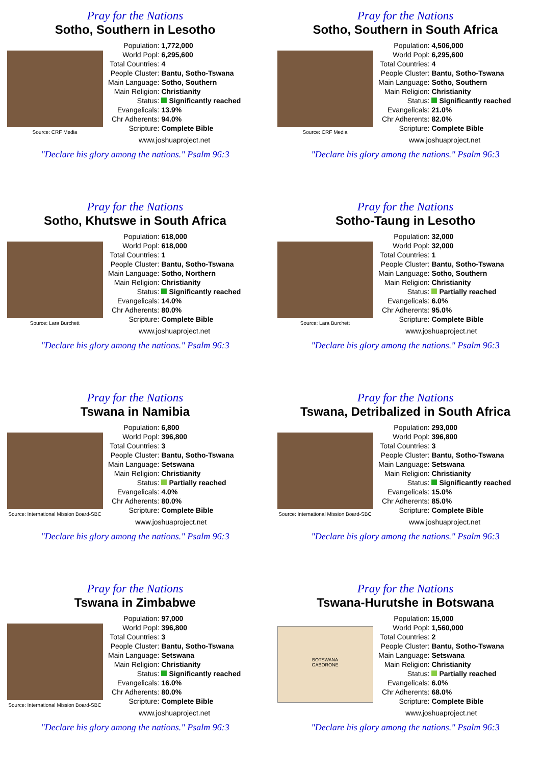Pray for the Nations
Sotho, Southern in Lesotho
Source: CRF Media
| Population: | 1,772,000 |
| World Popl: | 6,295,600 |
| Total Countries: | 4 |
| People Cluster: | Bantu, Sotho-Tswana |
| Main Language: | Sotho, Southern |
| Main Religion: | Christianity |
| Status: | Significantly reached |
| Evangelicals: | 13.9% |
| Chr Adherents: | 94.0% |
| Scripture: | Complete Bible |
www.joshuaproject.net
"Declare his glory among the nations." Psalm 96:3
Pray for the Nations
Sotho, Southern in South Africa
Source: CRF Media
| Population: | 4,506,000 |
| World Popl: | 6,295,600 |
| Total Countries: | 4 |
| People Cluster: | Bantu, Sotho-Tswana |
| Main Language: | Sotho, Southern |
| Main Religion: | Christianity |
| Status: | Significantly reached |
| Evangelicals: | 21.0% |
| Chr Adherents: | 82.0% |
| Scripture: | Complete Bible |
www.joshuaproject.net
"Declare his glory among the nations." Psalm 96:3
Pray for the Nations
Sotho, Khutswe in South Africa
Source: Lara Burchett
| Population: | 618,000 |
| World Popl: | 618,000 |
| Total Countries: | 1 |
| People Cluster: | Bantu, Sotho-Tswana |
| Main Language: | Sotho, Northern |
| Main Religion: | Christianity |
| Status: | Significantly reached |
| Evangelicals: | 14.0% |
| Chr Adherents: | 80.0% |
| Scripture: | Complete Bible |
www.joshuaproject.net
"Declare his glory among the nations." Psalm 96:3
Pray for the Nations
Sotho-Taung in Lesotho
Source: Lara Burchett
| Population: | 32,000 |
| World Popl: | 32,000 |
| Total Countries: | 1 |
| People Cluster: | Bantu, Sotho-Tswana |
| Main Language: | Sotho, Southern |
| Main Religion: | Christianity |
| Status: | Partially reached |
| Evangelicals: | 6.0% |
| Chr Adherents: | 95.0% |
| Scripture: | Complete Bible |
www.joshuaproject.net
"Declare his glory among the nations." Psalm 96:3
Pray for the Nations
Tswana in Namibia
Source: International Mission Board-SBC
| Population: | 6,800 |
| World Popl: | 396,800 |
| Total Countries: | 3 |
| People Cluster: | Bantu, Sotho-Tswana |
| Main Language: | Setswana |
| Main Religion: | Christianity |
| Status: | Partially reached |
| Evangelicals: | 4.0% |
| Chr Adherents: | 80.0% |
| Scripture: | Complete Bible |
www.joshuaproject.net
"Declare his glory among the nations." Psalm 96:3
Pray for the Nations
Tswana, Detribalized in South Africa
Source: International Mission Board-SBC
| Population: | 293,000 |
| World Popl: | 396,800 |
| Total Countries: | 3 |
| People Cluster: | Bantu, Sotho-Tswana |
| Main Language: | Setswana |
| Main Religion: | Christianity |
| Status: | Significantly reached |
| Evangelicals: | 15.0% |
| Chr Adherents: | 85.0% |
| Scripture: | Complete Bible |
www.joshuaproject.net
"Declare his glory among the nations." Psalm 96:3
Pray for the Nations
Tswana in Zimbabwe
Source: International Mission Board-SBC
| Population: | 97,000 |
| World Popl: | 396,800 |
| Total Countries: | 3 |
| People Cluster: | Bantu, Sotho-Tswana |
| Main Language: | Setswana |
| Main Religion: | Christianity |
| Status: | Significantly reached |
| Evangelicals: | 16.0% |
| Chr Adherents: | 80.0% |
| Scripture: | Complete Bible |
www.joshuaproject.net
"Declare his glory among the nations." Psalm 96:3
Pray for the Nations
Tswana-Hurutshe in Botswana
BOTSWANA
GABORONE
| Population: | 15,000 |
| World Popl: | 1,560,000 |
| Total Countries: | 2 |
| People Cluster: | Bantu, Sotho-Tswana |
| Main Language: | Setswana |
| Main Religion: | Christianity |
| Status: | Partially reached |
| Evangelicals: | 6.0% |
| Chr Adherents: | 68.0% |
| Scripture: | Complete Bible |
www.joshuaproject.net
"Declare his glory among the nations." Psalm 96:3